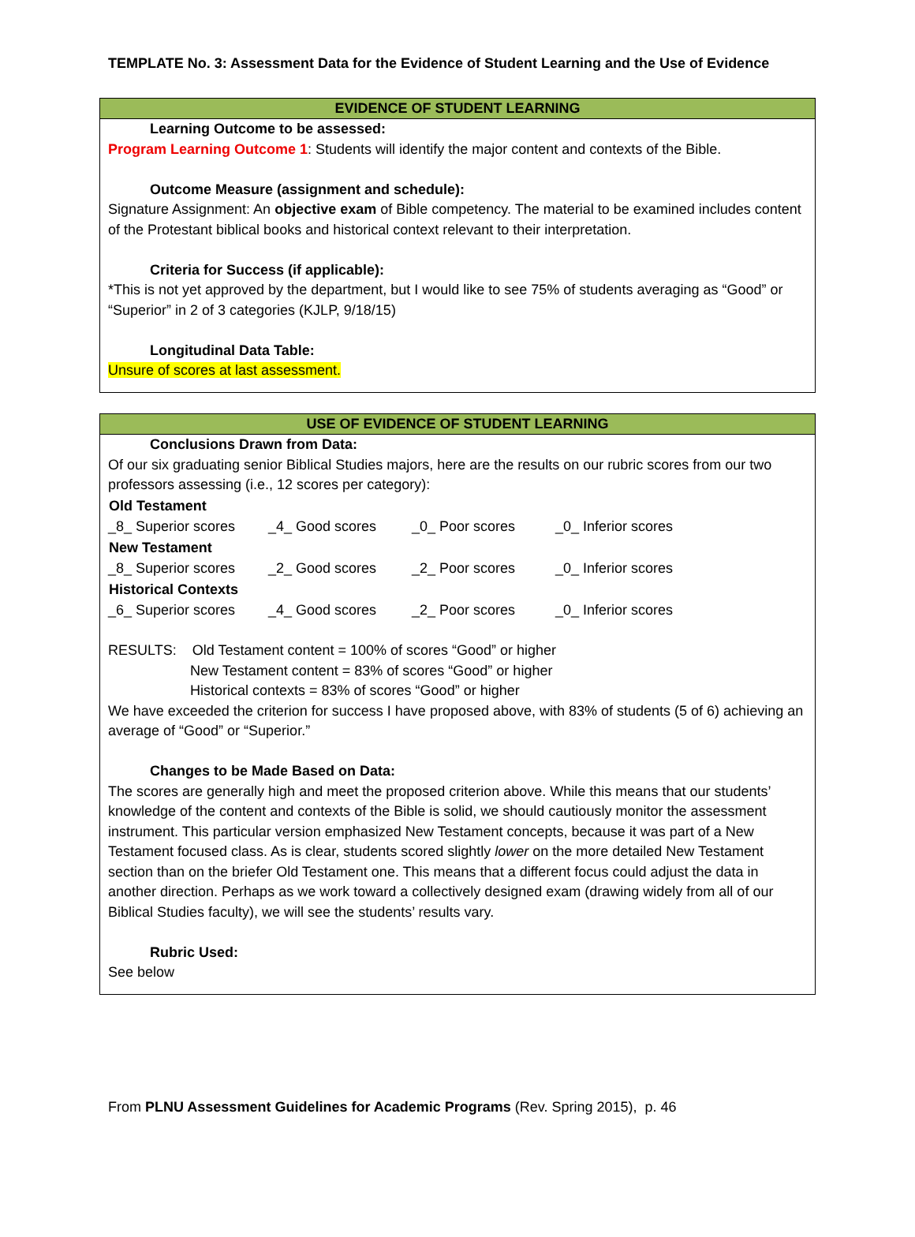TEMPLATE No. 3: Assessment Data for the Evidence of Student Learning and the Use of Evidence
EVIDENCE OF STUDENT LEARNING
Learning Outcome to be assessed:
Program Learning Outcome 1: Students will identify the major content and contexts of the Bible.
Outcome Measure (assignment and schedule):
Signature Assignment: An objective exam of Bible competency. The material to be examined includes content of the Protestant biblical books and historical context relevant to their interpretation.
Criteria for Success (if applicable):
*This is not yet approved by the department, but I would like to see 75% of students averaging as “Good” or “Superior” in 2 of 3 categories (KJLP, 9/18/15)
Longitudinal Data Table:
Unsure of scores at last assessment.
USE OF EVIDENCE OF STUDENT LEARNING
Conclusions Drawn from Data:
Of our six graduating senior Biblical Studies majors, here are the results on our rubric scores from our two professors assessing (i.e., 12 scores per category):
| Old Testament | | | |
| --- | --- | --- | --- |
| _8_ Superior scores | _4_ Good scores | _0_ Poor scores | _0_ Inferior scores |
| New Testament | | | |
| _8_ Superior scores | _2_ Good scores | _2_ Poor scores | _0_ Inferior scores |
| Historical Contexts | | | |
| _6_ Superior scores | _4_ Good scores | _2_ Poor scores | _0_ Inferior scores |
RESULTS: Old Testament content = 100% of scores “Good” or higher
New Testament content = 83% of scores “Good” or higher
Historical contexts = 83% of scores “Good” or higher
We have exceeded the criterion for success I have proposed above, with 83% of students (5 of 6) achieving an average of “Good” or “Superior.”
Changes to be Made Based on Data:
The scores are generally high and meet the proposed criterion above. While this means that our students’ knowledge of the content and contexts of the Bible is solid, we should cautiously monitor the assessment instrument. This particular version emphasized New Testament concepts, because it was part of a New Testament focused class. As is clear, students scored slightly lower on the more detailed New Testament section than on the briefer Old Testament one. This means that a different focus could adjust the data in another direction. Perhaps as we work toward a collectively designed exam (drawing widely from all of our Biblical Studies faculty), we will see the students’ results vary.
Rubric Used:
See below
From PLNU Assessment Guidelines for Academic Programs (Rev. Spring 2015), p. 46